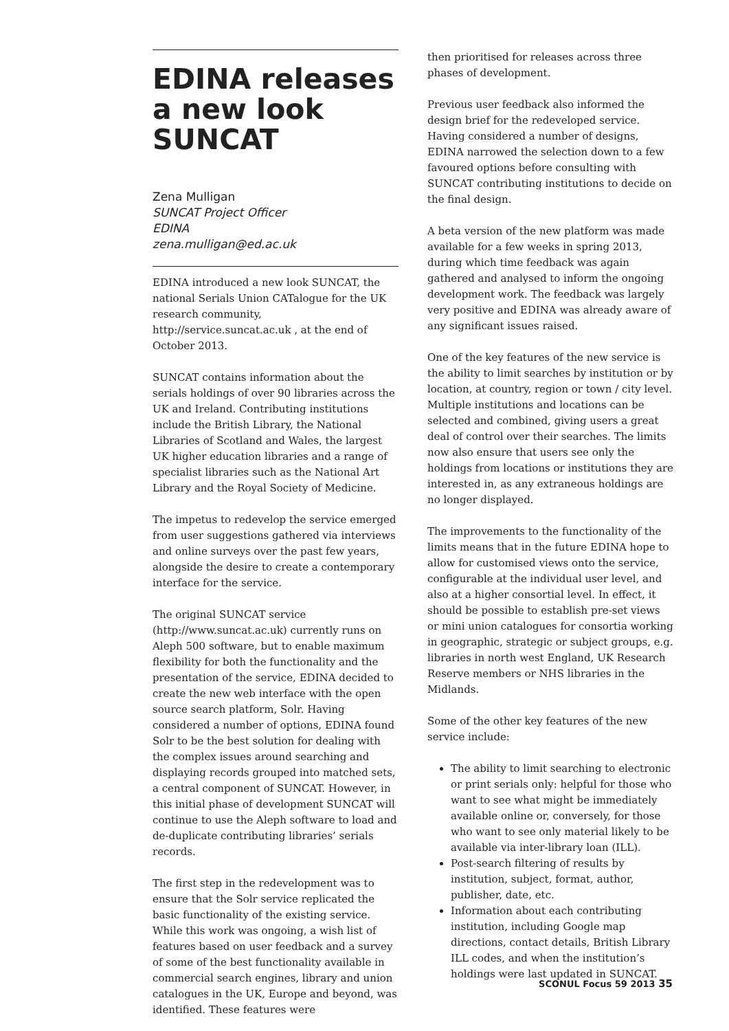EDINA releases a new look SUNCAT
Zena Mulligan
SUNCAT Project Officer
EDINA
zena.mulligan@ed.ac.uk
EDINA introduced a new look SUNCAT, the national Serials Union CATalogue for the UK research community, http://service.suncat.ac.uk , at the end of October 2013.
SUNCAT contains information about the serials holdings of over 90 libraries across the UK and Ireland. Contributing institutions include the British Library, the National Libraries of Scotland and Wales, the largest UK higher education libraries and a range of specialist libraries such as the National Art Library and the Royal Society of Medicine.
The impetus to redevelop the service emerged from user suggestions gathered via interviews and online surveys over the past few years, alongside the desire to create a contemporary interface for the service.
The original SUNCAT service (http://www.suncat.ac.uk) currently runs on Aleph 500 software, but to enable maximum flexibility for both the functionality and the presentation of the service, EDINA decided to create the new web interface with the open source search platform, Solr. Having considered a number of options, EDINA found Solr to be the best solution for dealing with the complex issues around searching and displaying records grouped into matched sets, a central component of SUNCAT. However, in this initial phase of development SUNCAT will continue to use the Aleph software to load and de-duplicate contributing libraries’ serials records.
The first step in the redevelopment was to ensure that the Solr service replicated the basic functionality of the existing service. While this work was ongoing, a wish list of features based on user feedback and a survey of some of the best functionality available in commercial search engines, library and union catalogues in the UK, Europe and beyond, was identified. These features were
then prioritised for releases across three phases of development.
Previous user feedback also informed the design brief for the redeveloped service. Having considered a number of designs, EDINA narrowed the selection down to a few favoured options before consulting with SUNCAT contributing institutions to decide on the final design.
A beta version of the new platform was made available for a few weeks in spring 2013, during which time feedback was again gathered and analysed to inform the ongoing development work. The feedback was largely very positive and EDINA was already aware of any significant issues raised.
One of the key features of the new service is the ability to limit searches by institution or by location, at country, region or town / city level. Multiple institutions and locations can be selected and combined, giving users a great deal of control over their searches. The limits now also ensure that users see only the holdings from locations or institutions they are interested in, as any extraneous holdings are no longer displayed.
The improvements to the functionality of the limits means that in the future EDINA hope to allow for customised views onto the service, configurable at the individual user level, and also at a higher consortial level. In effect, it should be possible to establish pre-set views or mini union catalogues for consortia working in geographic, strategic or subject groups, e.g. libraries in north west England, UK Research Reserve members or NHS libraries in the Midlands.
Some of the other key features of the new service include:
The ability to limit searching to electronic or print serials only: helpful for those who want to see what might be immediately available online or, conversely, for those who want to see only material likely to be available via inter-library loan (ILL).
Post-search filtering of results by institution, subject, format, author, publisher, date, etc.
Information about each contributing institution, including Google map directions, contact details, British Library ILL codes, and when the institution’s holdings were last updated in SUNCAT.
SCONUL Focus 59 2013 35